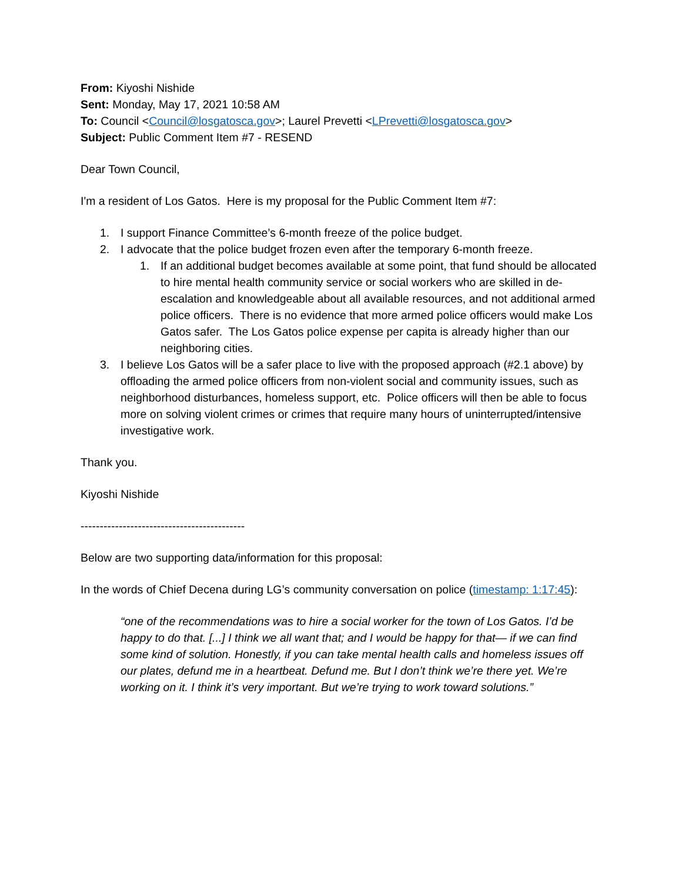From: Kiyoshi Nishide
Sent: Monday, May 17, 2021 10:58 AM
To: Council <Council@losgatosca.gov>; Laurel Prevetti <LPrevetti@losgatosca.gov>
Subject: Public Comment Item #7 - RESEND
Dear Town Council,
I'm a resident of Los Gatos. Here is my proposal for the Public Comment Item #7:
1. I support Finance Committee’s 6-month freeze of the police budget.
2. I advocate that the police budget frozen even after the temporary 6-month freeze.
1. If an additional budget becomes available at some point, that fund should be allocated to hire mental health community service or social workers who are skilled in de-escalation and knowledgeable about all available resources, and not additional armed police officers. There is no evidence that more armed police officers would make Los Gatos safer. The Los Gatos police expense per capita is already higher than our neighboring cities.
3. I believe Los Gatos will be a safer place to live with the proposed approach (#2.1 above) by offloading the armed police officers from non-violent social and community issues, such as neighborhood disturbances, homeless support, etc. Police officers will then be able to focus more on solving violent crimes or crimes that require many hours of uninterrupted/intensive investigative work.
Thank you.
Kiyoshi Nishide
-------------------------------------------
Below are two supporting data/information for this proposal:
In the words of Chief Decena during LG’s community conversation on police (timestamp: 1:17:45):
“one of the recommendations was to hire a social worker for the town of Los Gatos. I’d be happy to do that. [...] I think we all want that; and I would be happy for that— if we can find some kind of solution. Honestly, if you can take mental health calls and homeless issues off our plates, defund me in a heartbeat. Defund me. But I don’t think we’re there yet. We’re working on it. I think it’s very important. But we’re trying to work toward solutions.”